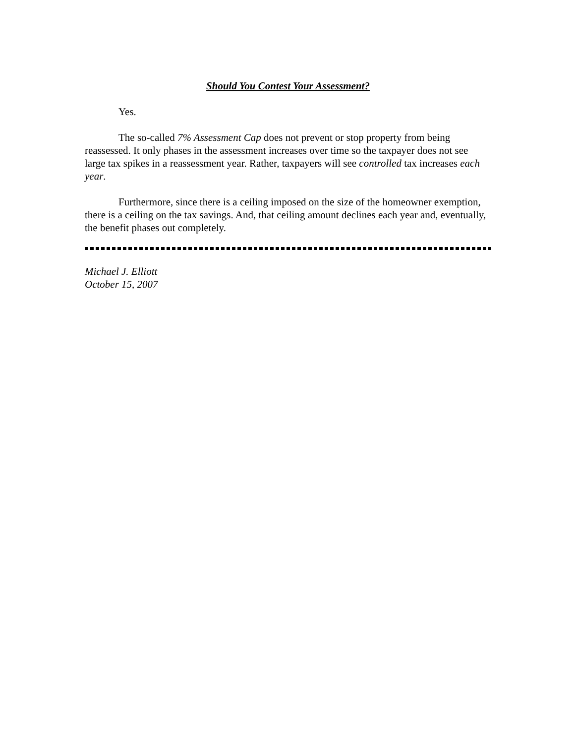Should You Contest Your Assessment?
Yes.
The so-called 7% Assessment Cap does not prevent or stop property from being reassessed. It only phases in the assessment increases over time so the taxpayer does not see large tax spikes in a reassessment year. Rather, taxpayers will see controlled tax increases each year.
Furthermore, since there is a ceiling imposed on the size of the homeowner exemption, there is a ceiling on the tax savings. And, that ceiling amount declines each year and, eventually, the benefit phases out completely.
Michael J. Elliott
October 15, 2007